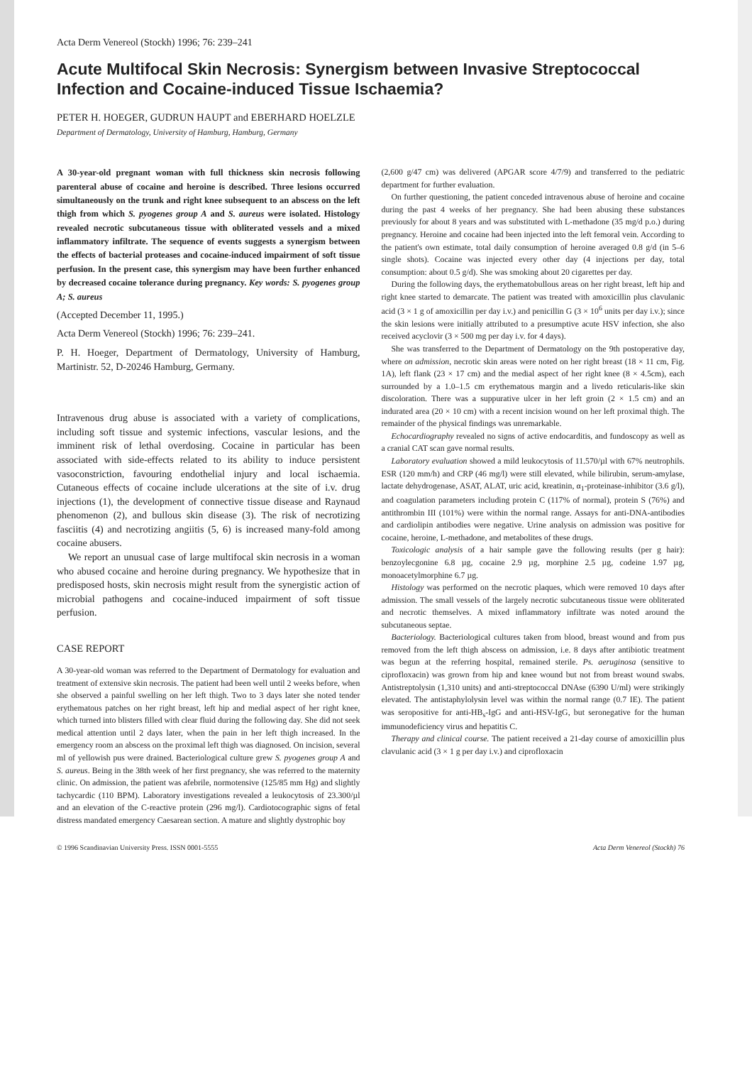Acta Derm Venereol (Stockh) 1996; 76: 239–241
Acute Multifocal Skin Necrosis: Synergism between Invasive Streptococcal Infection and Cocaine-induced Tissue Ischaemia?
PETER H. HOEGER, GUDRUN HAUPT and EBERHARD HOELZLE
Department of Dermatology, University of Hamburg, Hamburg, Germany
A 30-year-old pregnant woman with full thickness skin necrosis following parenteral abuse of cocaine and heroine is described. Three lesions occurred simultaneously on the trunk and right knee subsequent to an abscess on the left thigh from which S. pyogenes group A and S. aureus were isolated. Histology revealed necrotic subcutaneous tissue with obliterated vessels and a mixed inflammatory infiltrate. The sequence of events suggests a synergism between the effects of bacterial proteases and cocaine-induced impairment of soft tissue perfusion. In the present case, this synergism may have been further enhanced by decreased cocaine tolerance during pregnancy. Key words: S. pyogenes group A; S. aureus
(Accepted December 11, 1995.)
Acta Derm Venereol (Stockh) 1996; 76: 239–241.
P. H. Hoeger, Department of Dermatology, University of Hamburg, Martinistr. 52, D-20246 Hamburg, Germany.
Intravenous drug abuse is associated with a variety of complications, including soft tissue and systemic infections, vascular lesions, and the imminent risk of lethal overdosing. Cocaine in particular has been associated with side-effects related to its ability to induce persistent vasoconstriction, favouring endothelial injury and local ischaemia. Cutaneous effects of cocaine include ulcerations at the site of i.v. drug injections (1), the development of connective tissue disease and Raynaud phenomenon (2), and bullous skin disease (3). The risk of necrotizing fasciitis (4) and necrotizing angiitis (5, 6) is increased many-fold among cocaine abusers.
We report an unusual case of large multifocal skin necrosis in a woman who abused cocaine and heroine during pregnancy. We hypothesize that in predisposed hosts, skin necrosis might result from the synergistic action of microbial pathogens and cocaine-induced impairment of soft tissue perfusion.
CASE REPORT
A 30-year-old woman was referred to the Department of Dermatology for evaluation and treatment of extensive skin necrosis. The patient had been well until 2 weeks before, when she observed a painful swelling on her left thigh. Two to 3 days later she noted tender erythematous patches on her right breast, left hip and medial aspect of her right knee, which turned into blisters filled with clear fluid during the following day. She did not seek medical attention until 2 days later, when the pain in her left thigh increased. In the emergency room an abscess on the proximal left thigh was diagnosed. On incision, several ml of yellowish pus were drained. Bacteriological culture grew S. pyogenes group A and S. aureus. Being in the 38th week of her first pregnancy, she was referred to the maternity clinic. On admission, the patient was afebrile, normotensive (125/85 mm Hg) and slightly tachycardic (110 BPM). Laboratory investigations revealed a leukocytosis of 23.300/µl and an elevation of the C-reactive protein (296 mg/l). Cardiotocographic signs of fetal distress mandated emergency Caesarean section. A mature and slightly dystrophic boy
(2,600 g/47 cm) was delivered (APGAR score 4/7/9) and transferred to the pediatric department for further evaluation.
On further questioning, the patient conceded intravenous abuse of heroine and cocaine during the past 4 weeks of her pregnancy. She had been abusing these substances previously for about 8 years and was substituted with L-methadone (35 mg/d p.o.) during pregnancy. Heroine and cocaine had been injected into the left femoral vein. According to the patient's own estimate, total daily consumption of heroine averaged 0.8 g/d (in 5–6 single shots). Cocaine was injected every other day (4 injections per day, total consumption: about 0.5 g/d). She was smoking about 20 cigarettes per day.
During the following days, the erythematobullous areas on her right breast, left hip and right knee started to demarcate. The patient was treated with amoxicillin plus clavulanic acid (3 × 1 g of amoxicillin per day i.v.) and penicillin G (3 × 10<sup>6</sup> units per day i.v.); since the skin lesions were initially attributed to a presumptive acute HSV infection, she also received acyclovir (3 × 500 mg per day i.v. for 4 days).
She was transferred to the Department of Dermatology on the 9th postoperative day, where on admission, necrotic skin areas were noted on her right breast (18 × 11 cm, Fig. 1A), left flank (23 × 17 cm) and the medial aspect of her right knee (8 × 4.5cm), each surrounded by a 1.0–1.5 cm erythematous margin and a livedo reticularis-like skin discoloration. There was a suppurative ulcer in her left groin (2 × 1.5 cm) and an indurated area (20 × 10 cm) with a recent incision wound on her left proximal thigh. The remainder of the physical findings was unremarkable.
Echocardiography revealed no signs of active endocarditis, and fundoscopy as well as a cranial CAT scan gave normal results.
Laboratory evaluation showed a mild leukocytosis of 11.570/µl with 67% neutrophils. ESR (120 mm/h) and CRP (46 mg/l) were still elevated, while bilirubin, serum-amylase, lactate dehydrogenase, ASAT, ALAT, uric acid, kreatinin, α<sub>1</sub>-proteinase-inhibitor (3.6 g/l), and coagulation parameters including protein C (117% of normal), protein S (76%) and antithrombin III (101%) were within the normal range. Assays for anti-DNA-antibodies and cardiolipin antibodies were negative. Urine analysis on admission was positive for cocaine, heroine, L-methadone, and metabolites of these drugs.
Toxicologic analysis of a hair sample gave the following results (per g hair): benzoylecgonine 6.8 µg, cocaine 2.9 µg, morphine 2.5 µg, codeine 1.97 µg, monoacetylmorphine 6.7 µg.
Histology was performed on the necrotic plaques, which were removed 10 days after admission. The small vessels of the largely necrotic subcutaneous tissue were obliterated and necrotic themselves. A mixed inflammatory infiltrate was noted around the subcutaneous septae.
Bacteriology. Bacteriological cultures taken from blood, breast wound and from pus removed from the left thigh abscess on admission, i.e. 8 days after antibiotic treatment was begun at the referring hospital, remained sterile. Ps. aeruginosa (sensitive to ciprofloxacin) was grown from hip and knee wound but not from breast wound swabs. Antistreptolysin (1,310 units) and anti-streptococcal DNAse (6390 U/ml) were strikingly elevated. The antistaphylolysin level was within the normal range (0.7 IE). The patient was seropositive for anti-HB<sub>s</sub>-IgG and anti-HSV-IgG, but seronegative for the human immunodeficiency virus and hepatitis C.
Therapy and clinical course. The patient received a 21-day course of amoxicillin plus clavulanic acid (3 × 1 g per day i.v.) and ciprofloxacin
© 1996 Scandinavian University Press. ISSN 0001-5555 Acta Derm Venereol (Stockh) 76